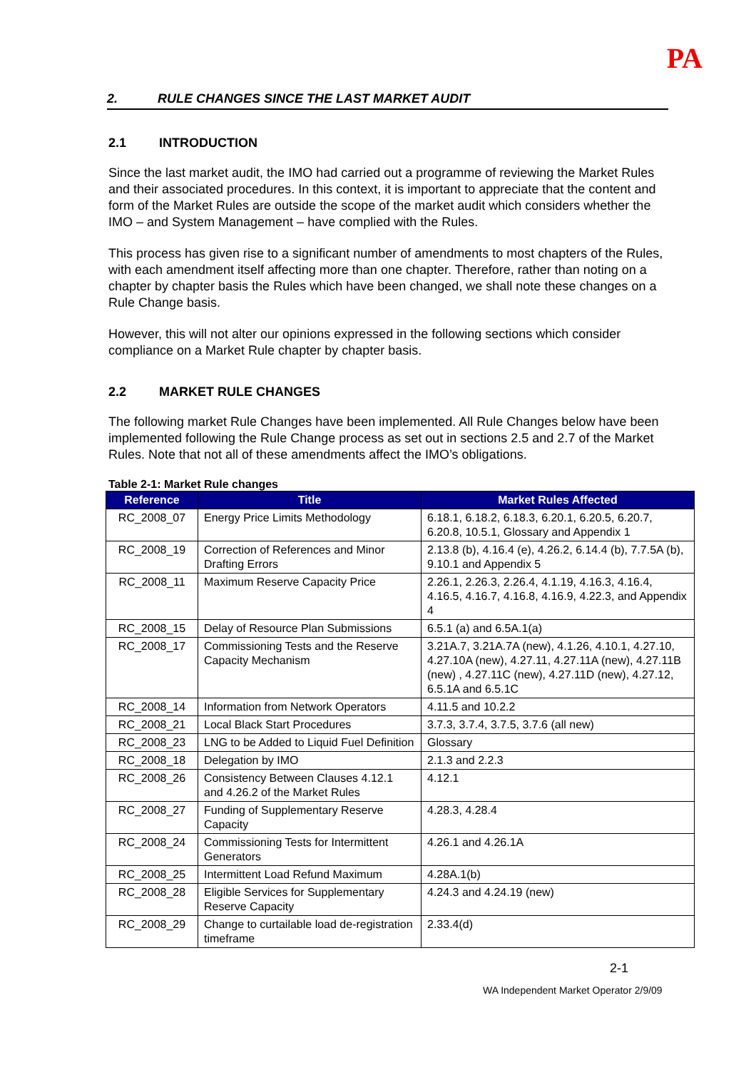PA
2. RULE CHANGES SINCE THE LAST MARKET AUDIT
2.1 INTRODUCTION
Since the last market audit, the IMO had carried out a programme of reviewing the Market Rules and their associated procedures. In this context, it is important to appreciate that the content and form of the Market Rules are outside the scope of the market audit which considers whether the IMO – and System Management – have complied with the Rules.
This process has given rise to a significant number of amendments to most chapters of the Rules, with each amendment itself affecting more than one chapter. Therefore, rather than noting on a chapter by chapter basis the Rules which have been changed, we shall note these changes on a Rule Change basis.
However, this will not alter our opinions expressed in the following sections which consider compliance on a Market Rule chapter by chapter basis.
2.2 MARKET RULE CHANGES
The following market Rule Changes have been implemented. All Rule Changes below have been implemented following the Rule Change process as set out in sections 2.5 and 2.7 of the Market Rules. Note that not all of these amendments affect the IMO’s obligations.
Table 2-1: Market Rule changes
| Reference | Title | Market Rules Affected |
| --- | --- | --- |
| RC_2008_07 | Energy Price Limits Methodology | 6.18.1, 6.18.2, 6.18.3, 6.20.1, 6.20.5, 6.20.7, 6.20.8, 10.5.1, Glossary and Appendix 1 |
| RC_2008_19 | Correction of References and Minor Drafting Errors | 2.13.8 (b), 4.16.4 (e), 4.26.2, 6.14.4 (b), 7.7.5A (b), 9.10.1 and Appendix 5 |
| RC_2008_11 | Maximum Reserve Capacity Price | 2.26.1, 2.26.3, 2.26.4, 4.1.19, 4.16.3, 4.16.4, 4.16.5, 4.16.7, 4.16.8, 4.16.9, 4.22.3, and Appendix 4 |
| RC_2008_15 | Delay of Resource Plan Submissions | 6.5.1 (a) and 6.5A.1(a) |
| RC_2008_17 | Commissioning Tests and the Reserve Capacity Mechanism | 3.21A.7, 3.21A.7A (new), 4.1.26, 4.10.1, 4.27.10, 4.27.10A (new), 4.27.11, 4.27.11A (new), 4.27.11B (new) , 4.27.11C (new), 4.27.11D (new), 4.27.12, 6.5.1A and 6.5.1C |
| RC_2008_14 | Information from Network Operators | 4.11.5 and 10.2.2 |
| RC_2008_21 | Local Black Start Procedures | 3.7.3, 3.7.4, 3.7.5, 3.7.6 (all new) |
| RC_2008_23 | LNG to be Added to Liquid Fuel Definition | Glossary |
| RC_2008_18 | Delegation by IMO | 2.1.3 and 2.2.3 |
| RC_2008_26 | Consistency Between Clauses 4.12.1 and 4.26.2 of the Market Rules | 4.12.1 |
| RC_2008_27 | Funding of Supplementary Reserve Capacity | 4.28.3, 4.28.4 |
| RC_2008_24 | Commissioning Tests for Intermittent Generators | 4.26.1 and 4.26.1A |
| RC_2008_25 | Intermittent Load Refund Maximum | 4.28A.1(b) |
| RC_2008_28 | Eligible Services for Supplementary Reserve Capacity | 4.24.3 and 4.24.19 (new) |
| RC_2008_29 | Change to curtailable load de-registration timeframe | 2.33.4(d) |
2-1
WA Independent Market Operator 2/9/09